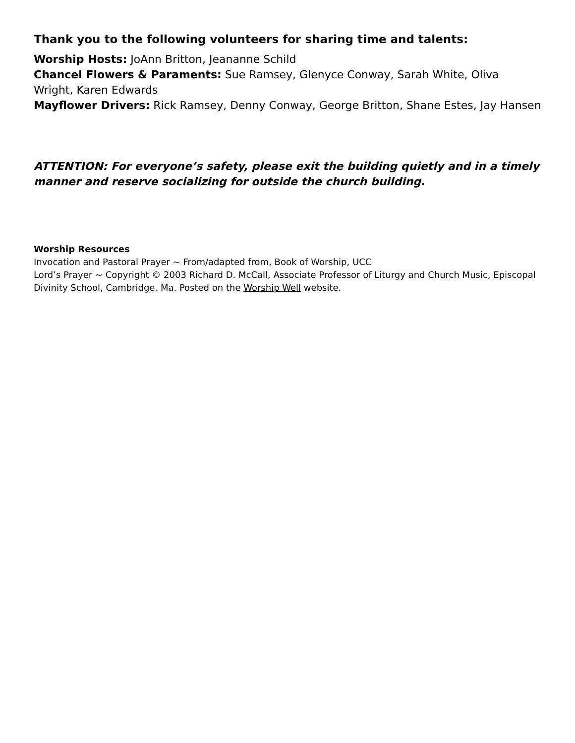Thank you to the following volunteers for sharing time and talents:
Worship Hosts: JoAnn Britton, Jeananne Schild
Chancel Flowers & Paraments: Sue Ramsey, Glenyce Conway, Sarah White, Oliva Wright, Karen Edwards
Mayflower Drivers: Rick Ramsey, Denny Conway, George Britton, Shane Estes, Jay Hansen
ATTENTION: For everyone’s safety, please exit the building quietly and in a timely manner and reserve socializing for outside the church building.
Worship Resources
Invocation and Pastoral Prayer ~ From/adapted from, Book of Worship, UCC
Lord’s Prayer ~ Copyright © 2003 Richard D. McCall, Associate Professor of Liturgy and Church Music, Episcopal Divinity School, Cambridge, Ma. Posted on the Worship Well website.